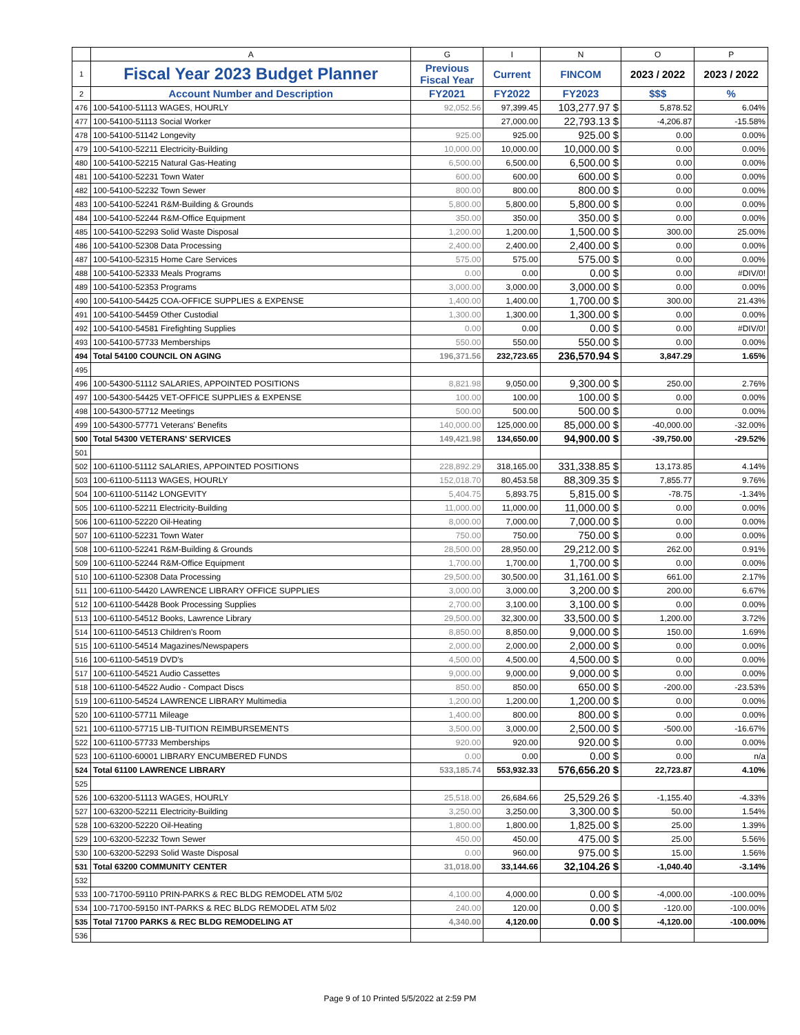| | A | G | I | N | O | P |
| 1 | Fiscal Year 2023 Budget Planner | Previous Fiscal Year | Current | FINCOM | 2023 / 2022 | 2023 / 2022 |
| 2 | Account Number and Description | FY2021 | FY2022 | FY2023 | $$$ | % |
| 476 | 100-54100-51113 WAGES, HOURLY | 92,052.56 | 97,399.45 | 103,277.97 $ | 5,878.52 | 6.04% |
| 477 | 100-54100-51113 Social Worker | | 27,000.00 | 22,793.13 $ | -4,206.87 | -15.58% |
| 478 | 100-54100-51142 Longevity | 925.00 | 925.00 | 925.00 $ | 0.00 | 0.00% |
| 479 | 100-54100-52211 Electricity-Building | 10,000.00 | 10,000.00 | 10,000.00 $ | 0.00 | 0.00% |
| 480 | 100-54100-52215 Natural Gas-Heating | 6,500.00 | 6,500.00 | 6,500.00 $ | 0.00 | 0.00% |
| 481 | 100-54100-52231 Town Water | 600.00 | 600.00 | 600.00 $ | 0.00 | 0.00% |
| 482 | 100-54100-52232 Town Sewer | 800.00 | 800.00 | 800.00 $ | 0.00 | 0.00% |
| 483 | 100-54100-52241 R&M-Building & Grounds | 5,800.00 | 5,800.00 | 5,800.00 $ | 0.00 | 0.00% |
| 484 | 100-54100-52244 R&M-Office Equipment | 350.00 | 350.00 | 350.00 $ | 0.00 | 0.00% |
| 485 | 100-54100-52293 Solid Waste Disposal | 1,200.00 | 1,200.00 | 1,500.00 $ | 300.00 | 25.00% |
| 486 | 100-54100-52308 Data Processing | 2,400.00 | 2,400.00 | 2,400.00 $ | 0.00 | 0.00% |
| 487 | 100-54100-52315 Home Care Services | 575.00 | 575.00 | 575.00 $ | 0.00 | 0.00% |
| 488 | 100-54100-52333 Meals Programs | 0.00 | 0.00 | 0.00 $ | 0.00 | #DIV/0! |
| 489 | 100-54100-52353 Programs | 3,000.00 | 3,000.00 | 3,000.00 $ | 0.00 | 0.00% |
| 490 | 100-54100-54425 COA-OFFICE SUPPLIES & EXPENSE | 1,400.00 | 1,400.00 | 1,700.00 $ | 300.00 | 21.43% |
| 491 | 100-54100-54459 Other Custodial | 1,300.00 | 1,300.00 | 1,300.00 $ | 0.00 | 0.00% |
| 492 | 100-54100-54581 Firefighting Supplies | 0.00 | 0.00 | 0.00 $ | 0.00 | #DIV/0! |
| 493 | 100-54100-57733 Memberships | 550.00 | 550.00 | 550.00 $ | 0.00 | 0.00% |
| 494 | Total 54100 COUNCIL ON AGING | 196,371.56 | 232,723.65 | 236,570.94 $ | 3,847.29 | 1.65% |
| 495 | | | | | | |
| 496 | 100-54300-51112 SALARIES, APPOINTED POSITIONS | 8,821.98 | 9,050.00 | 9,300.00 $ | 250.00 | 2.76% |
| 497 | 100-54300-54425 VET-OFFICE SUPPLIES & EXPENSE | 100.00 | 100.00 | 100.00 $ | 0.00 | 0.00% |
| 498 | 100-54300-57712 Meetings | 500.00 | 500.00 | 500.00 $ | 0.00 | 0.00% |
| 499 | 100-54300-57771 Veterans' Benefits | 140,000.00 | 125,000.00 | 85,000.00 $ | -40,000.00 | -32.00% |
| 500 | Total 54300 VETERANS' SERVICES | 149,421.98 | 134,650.00 | 94,900.00 $ | -39,750.00 | -29.52% |
| 501 | | | | | | |
| 502 | 100-61100-51112 SALARIES, APPOINTED POSITIONS | 228,892.29 | 318,165.00 | 331,338.85 $ | 13,173.85 | 4.14% |
| 503 | 100-61100-51113 WAGES, HOURLY | 152,018.70 | 80,453.58 | 88,309.35 $ | 7,855.77 | 9.76% |
| 504 | 100-61100-51142 LONGEVITY | 5,404.75 | 5,893.75 | 5,815.00 $ | -78.75 | -1.34% |
| 505 | 100-61100-52211 Electricity-Building | 11,000.00 | 11,000.00 | 11,000.00 $ | 0.00 | 0.00% |
| 506 | 100-61100-52220 Oil-Heating | 8,000.00 | 7,000.00 | 7,000.00 $ | 0.00 | 0.00% |
| 507 | 100-61100-52231 Town Water | 750.00 | 750.00 | 750.00 $ | 0.00 | 0.00% |
| 508 | 100-61100-52241 R&M-Building & Grounds | 28,500.00 | 28,950.00 | 29,212.00 $ | 262.00 | 0.91% |
| 509 | 100-61100-52244 R&M-Office Equipment | 1,700.00 | 1,700.00 | 1,700.00 $ | 0.00 | 0.00% |
| 510 | 100-61100-52308 Data Processing | 29,500.00 | 30,500.00 | 31,161.00 $ | 661.00 | 2.17% |
| 511 | 100-61100-54420 LAWRENCE LIBRARY OFFICE SUPPLIES | 3,000.00 | 3,000.00 | 3,200.00 $ | 200.00 | 6.67% |
| 512 | 100-61100-54428 Book Processing Supplies | 2,700.00 | 3,100.00 | 3,100.00 $ | 0.00 | 0.00% |
| 513 | 100-61100-54512 Books, Lawrence Library | 29,500.00 | 32,300.00 | 33,500.00 $ | 1,200.00 | 3.72% |
| 514 | 100-61100-54513 Children's Room | 8,850.00 | 8,850.00 | 9,000.00 $ | 150.00 | 1.69% |
| 515 | 100-61100-54514 Magazines/Newspapers | 2,000.00 | 2,000.00 | 2,000.00 $ | 0.00 | 0.00% |
| 516 | 100-61100-54519 DVD's | 4,500.00 | 4,500.00 | 4,500.00 $ | 0.00 | 0.00% |
| 517 | 100-61100-54521 Audio Cassettes | 9,000.00 | 9,000.00 | 9,000.00 $ | 0.00 | 0.00% |
| 518 | 100-61100-54522 Audio - Compact Discs | 850.00 | 850.00 | 650.00 $ | -200.00 | -23.53% |
| 519 | 100-61100-54524 LAWRENCE LIBRARY Multimedia | 1,200.00 | 1,200.00 | 1,200.00 $ | 0.00 | 0.00% |
| 520 | 100-61100-57711 Mileage | 1,400.00 | 800.00 | 800.00 $ | 0.00 | 0.00% |
| 521 | 100-61100-57715 LIB-TUITION REIMBURSEMENTS | 3,500.00 | 3,000.00 | 2,500.00 $ | -500.00 | -16.67% |
| 522 | 100-61100-57733 Memberships | 920.00 | 920.00 | 920.00 $ | 0.00 | 0.00% |
| 523 | 100-61100-60001 LIBRARY ENCUMBERED FUNDS | 0.00 | 0.00 | 0.00 $ | 0.00 | n/a |
| 524 | Total 61100 LAWRENCE LIBRARY | 533,185.74 | 553,932.33 | 576,656.20 $ | 22,723.87 | 4.10% |
| 525 | | | | | | |
| 526 | 100-63200-51113 WAGES, HOURLY | 25,518.00 | 26,684.66 | 25,529.26 $ | -1,155.40 | -4.33% |
| 527 | 100-63200-52211 Electricity-Building | 3,250.00 | 3,250.00 | 3,300.00 $ | 50.00 | 1.54% |
| 528 | 100-63200-52220 Oil-Heating | 1,800.00 | 1,800.00 | 1,825.00 $ | 25.00 | 1.39% |
| 529 | 100-63200-52232 Town Sewer | 450.00 | 450.00 | 475.00 $ | 25.00 | 5.56% |
| 530 | 100-63200-52293 Solid Waste Disposal | 0.00 | 960.00 | 975.00 $ | 15.00 | 1.56% |
| 531 | Total 63200 COMMUNITY CENTER | 31,018.00 | 33,144.66 | 32,104.26 $ | -1,040.40 | -3.14% |
| 532 | | | | | | |
| 533 | 100-71700-59110 PRIN-PARKS & REC BLDG REMODEL ATM 5/02 | 4,100.00 | 4,000.00 | 0.00 $ | -4,000.00 | -100.00% |
| 534 | 100-71700-59150 INT-PARKS & REC BLDG REMODEL ATM 5/02 | 240.00 | 120.00 | 0.00 $ | -120.00 | -100.00% |
| 535 | Total 71700 PARKS & REC BLDG REMODELING AT | 4,340.00 | 4,120.00 | 0.00 $ | -4,120.00 | -100.00% |
| 536 | | | | | | |
Page 9 of 10 Printed 5/5/2022 at 2:59 PM